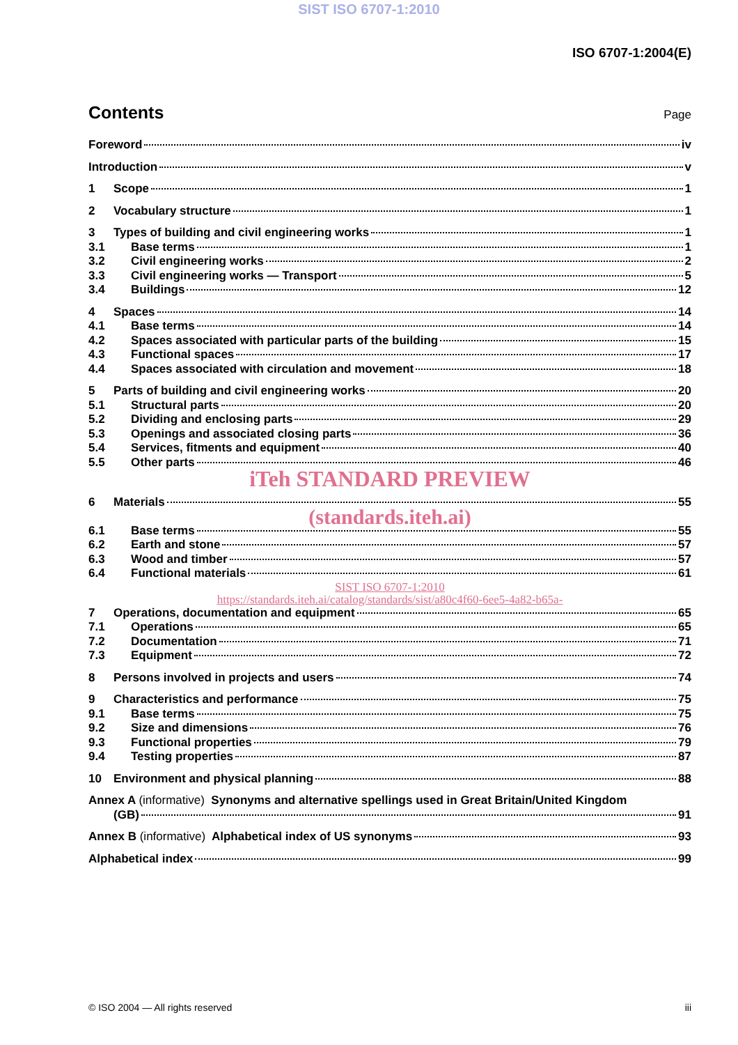SIST ISO 6707-1:2010
ISO 6707-1:2004(E)
Contents
Page
Foreword iv
Introduction v
1 Scope 1
2 Vocabulary structure 1
3 Types of building and civil engineering works 1
3.1 Base terms 1
3.2 Civil engineering works 2
3.3 Civil engineering works — Transport 5
3.4 Buildings 12
4 Spaces 14
4.1 Base terms 14
4.2 Spaces associated with particular parts of the building 15
4.3 Functional spaces 17
4.4 Spaces associated with circulation and movement 18
5 Parts of building and civil engineering works 20
5.1 Structural parts 20
5.2 Dividing and enclosing parts 29
5.3 Openings and associated closing parts 36
5.4 Services, fitments and equipment 40
5.5 Other parts 46
iTeh STANDARD PREVIEW
6 Materials 55
(standards.iteh.ai)
6.1 Base terms 55
6.2 Earth and stone 57
6.3 Wood and timber 57
6.4 Functional materials 61
SIST ISO 6707-1:2010
https://standards.iteh.ai/catalog/standards/sist/a80c4f60-6ee5-4a82-b65a-
7 Operations, documentation and equipment 65
7.1 Operations 65
7.2 Documentation 71
7.3 Equipment 72
8 Persons involved in projects and users 74
9 Characteristics and performance 75
9.1 Base terms 75
9.2 Size and dimensions 76
9.3 Functional properties 79
9.4 Testing properties 87
10 Environment and physical planning 88
Annex A (informative) Synonyms and alternative spellings used in Great Britain/United Kingdom
(GB) 91
Annex B (informative) Alphabetical index of US synonyms 93
Alphabetical index 99
© ISO 2004 — All rights reserved iii